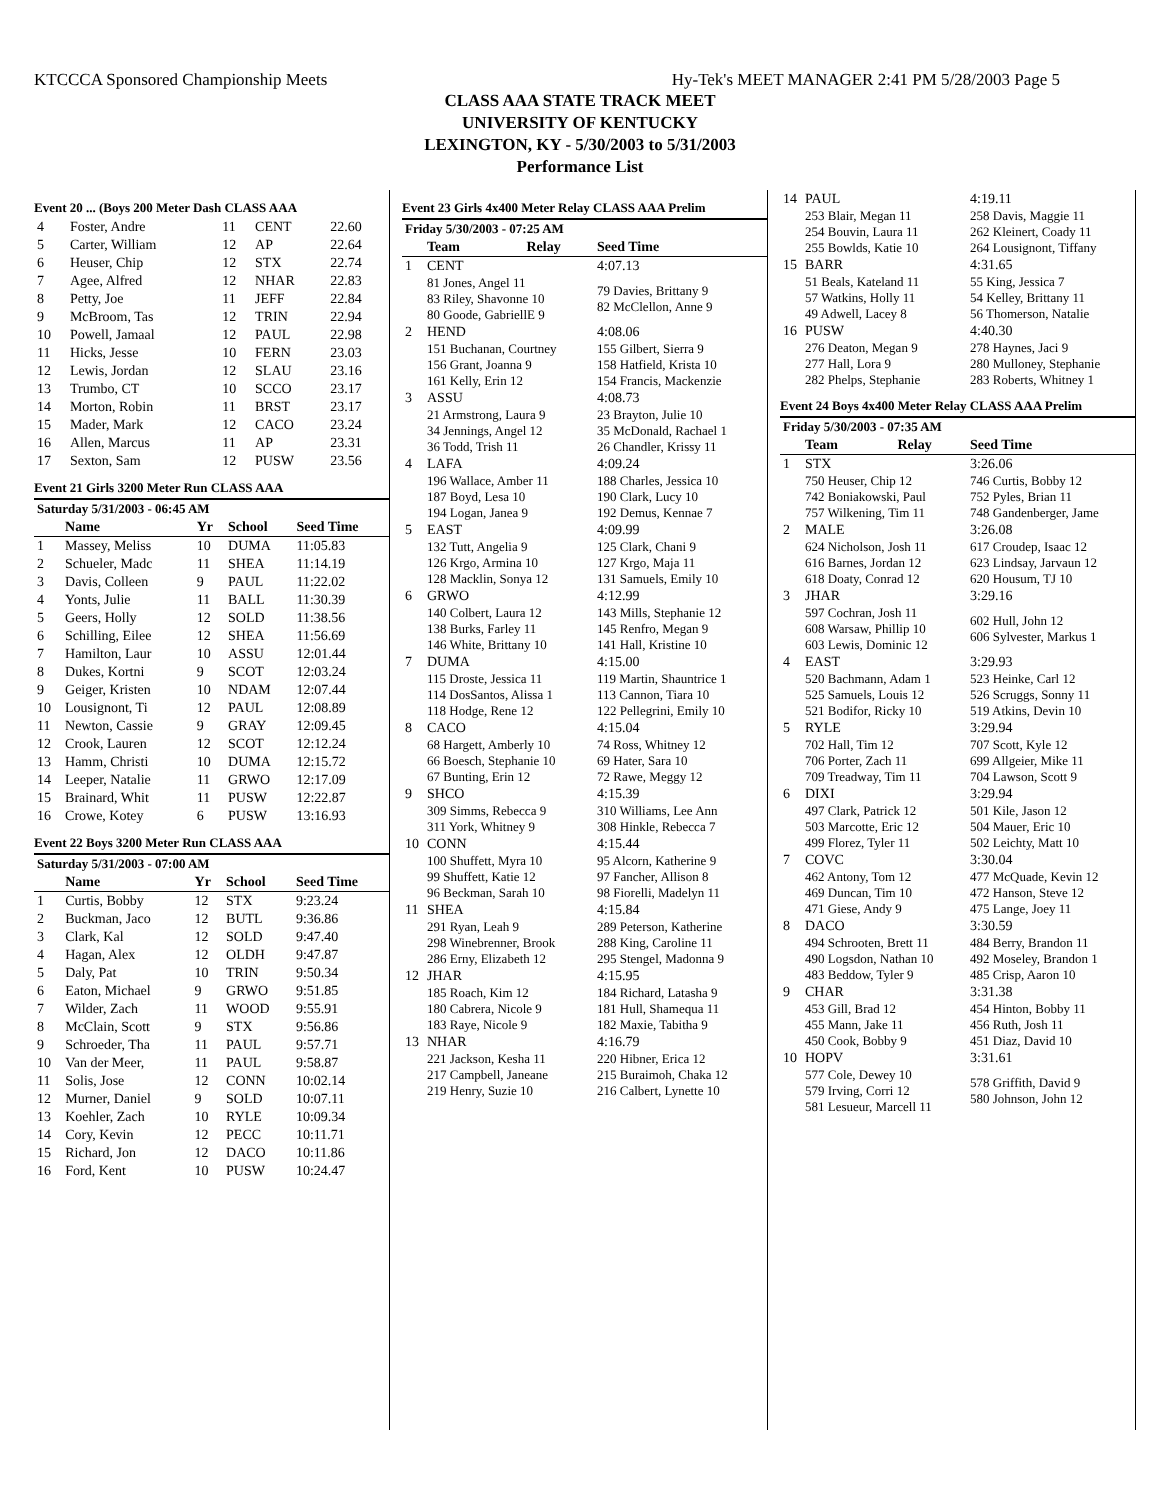KTCCCA Sponsored Championship Meets Hy-Tek's MEET MANAGER 2:41 PM 5/28/2003 Page 5
CLASS AAA STATE TRACK MEET
UNIVERSITY OF KENTUCKY
LEXINGTON, KY - 5/30/2003 to 5/31/2003
Performance List
Event 20 ... (Boys 200 Meter Dash CLASS AAA
| 4 | Foster, Andre | 11 | CENT | 22.60 |
| 5 | Carter, William | 12 | AP | 22.64 |
| 6 | Heuser, Chip | 12 | STX | 22.74 |
| 7 | Agee, Alfred | 12 | NHAR | 22.83 |
| 8 | Petty, Joe | 11 | JEFF | 22.84 |
| 9 | McBroom, Tas | 12 | TRIN | 22.94 |
| 10 | Powell, Jamaal | 12 | PAUL | 22.98 |
| 11 | Hicks, Jesse | 10 | FERN | 23.03 |
| 12 | Lewis, Jordan | 12 | SLAU | 23.16 |
| 13 | Trumbo, CT | 10 | SCCO | 23.17 |
| 14 | Morton, Robin | 11 | BRST | 23.17 |
| 15 | Mader, Mark | 12 | CACO | 23.24 |
| 16 | Allen, Marcus | 11 | AP | 23.31 |
| 17 | Sexton, Sam | 12 | PUSW | 23.56 |
Event 21 Girls 3200 Meter Run CLASS AAA
| Saturday 5/31/2003 - 06:45 AM | | | | |
| | Name | Yr | School | Seed Time |
| 1 | Massey, Meliss | 10 | DUMA | 11:05.83 |
| 2 | Schueler, Madc | 11 | SHEA | 11:14.19 |
| 3 | Davis, Colleen | 9 | PAUL | 11:22.02 |
| 4 | Yonts, Julie | 11 | BALL | 11:30.39 |
| 5 | Geers, Holly | 12 | SOLD | 11:38.56 |
| 6 | Schilling, Eilee | 12 | SHEA | 11:56.69 |
| 7 | Hamilton, Laur | 10 | ASSU | 12:01.44 |
| 8 | Dukes, Kortni | 9 | SCOT | 12:03.24 |
| 9 | Geiger, Kristen | 10 | NDAM | 12:07.44 |
| 10 | Lousignont, Ti | 12 | PAUL | 12:08.89 |
| 11 | Newton, Cassie | 9 | GRAY | 12:09.45 |
| 12 | Crook, Lauren | 12 | SCOT | 12:12.24 |
| 13 | Hamm, Christi | 10 | DUMA | 12:15.72 |
| 14 | Leeper, Natalie | 11 | GRWO | 12:17.09 |
| 15 | Brainard, Whit | 11 | PUSW | 12:22.87 |
| 16 | Crowe, Kotey | 6 | PUSW | 13:16.93 |
Event 22 Boys 3200 Meter Run CLASS AAA
| Saturday 5/31/2003 - 07:00 AM | | | | |
| | Name | Yr | School | Seed Time |
| 1 | Curtis, Bobby | 12 | STX | 9:23.24 |
| 2 | Buckman, Jaco | 12 | BUTL | 9:36.86 |
| 3 | Clark, Kal | 12 | SOLD | 9:47.40 |
| 4 | Hagan, Alex | 12 | OLDH | 9:47.87 |
| 5 | Daly, Pat | 10 | TRIN | 9:50.34 |
| 6 | Eaton, Michael | 9 | GRWO | 9:51.85 |
| 7 | Wilder, Zach | 11 | WOOD | 9:55.91 |
| 8 | McClain, Scott | 9 | STX | 9:56.86 |
| 9 | Schroeder, Tha | 11 | PAUL | 9:57.71 |
| 10 | Van der Meer, | 11 | PAUL | 9:58.87 |
| 11 | Solis, Jose | 12 | CONN | 10:02.14 |
| 12 | Murner, Daniel | 9 | SOLD | 10:07.11 |
| 13 | Koehler, Zach | 10 | RYLE | 10:09.34 |
| 14 | Cory, Kevin | 12 | PECC | 10:11.71 |
| 15 | Richard, Jon | 12 | DACO | 10:11.86 |
| 16 | Ford, Kent | 10 | PUSW | 10:24.47 |
Event 23 Girls 4x400 Meter Relay CLASS AAA Prelim
| Friday 5/30/2003 - 07:25 AM | | |
| | Team Relay | Seed Time |
| 1 | CENT | 4:07.13 |
| | 81 Jones, Angel 11 83 Riley, Shavonne 10 80 Goode, GabriellE 9 | 79 Davies, Brittany 9 82 McClellon, Anne 9 |
| 2 | HEND | 4:08.06 |
| | 151 Buchanan, Courtney 156 Grant, Joanna 9 161 Kelly, Erin 12 | 155 Gilbert, Sierra 9 158 Hatfield, Krista 10 154 Francis, Mackenzie |
| 3 | ASSU | 4:08.73 |
| | 21 Armstrong, Laura 9 34 Jennings, Angel 12 36 Todd, Trish 11 | 23 Brayton, Julie 10 35 McDonald, Rachael 1 26 Chandler, Krissy 11 |
| 4 | LAFA | 4:09.24 |
| | 196 Wallace, Amber 11 187 Boyd, Lesa 10 194 Logan, Janea 9 | 188 Charles, Jessica 10 190 Clark, Lucy 10 192 Demus, Kennae 7 |
| 5 | EAST | 4:09.99 |
| | 132 Tutt, Angelia 9 126 Krgo, Armina 10 128 Macklin, Sonya 12 | 125 Clark, Chani 9 127 Krgo, Maja 11 131 Samuels, Emily 10 |
| 6 | GRWO | 4:12.99 |
| | 140 Colbert, Laura 12 138 Burks, Farley 11 146 White, Brittany 10 | 143 Mills, Stephanie 12 145 Renfro, Megan 9 141 Hall, Kristine 10 |
| 7 | DUMA | 4:15.00 |
| | 115 Droste, Jessica 11 114 DosSantos, Alissa 1 118 Hodge, Rene 12 | 119 Martin, Shauntrice 1 113 Cannon, Tiara 10 122 Pellegrini, Emily 10 |
| 8 | CACO | 4:15.04 |
| | 68 Hargett, Amberly 10 66 Boesch, Stephanie 10 67 Bunting, Erin 12 | 74 Ross, Whitney 12 69 Hater, Sara 10 72 Rawe, Meggy 12 |
| 9 | SHCO | 4:15.39 |
| | 309 Simms, Rebecca 9 311 York, Whitney 9 | 310 Williams, Lee Ann 308 Hinkle, Rebecca 7 |
| 10 | CONN | 4:15.44 |
| | 100 Shuffett, Myra 10 99 Shuffett, Katie 12 96 Beckman, Sarah 10 | 95 Alcorn, Katherine 9 97 Fancher, Allison 8 98 Fiorelli, Madelyn 11 |
| 11 | SHEA | 4:15.84 |
| | 291 Ryan, Leah 9 298 Winebrenner, Brook 286 Erny, Elizabeth 12 | 289 Peterson, Katherine 288 King, Caroline 11 295 Stengel, Madonna 9 |
| 12 | JHAR | 4:15.95 |
| | 185 Roach, Kim 12 180 Cabrera, Nicole 9 183 Raye, Nicole 9 | 184 Richard, Latasha 9 181 Hull, Shamequa 11 182 Maxie, Tabitha 9 |
| 13 | NHAR | 4:16.79 |
| | 221 Jackson, Kesha 11 217 Campbell, Janeane 219 Henry, Suzie 10 | 220 Hibner, Erica 12 215 Buraimoh, Chaka 12 216 Calbert, Lynette 10 |
| 14 | PAUL | 4:19.11 |
| | 253 Blair, Megan 11 254 Bouvin, Laura 11 255 Bowlds, Katie 10 | 258 Davis, Maggie 11 262 Kleinert, Coady 11 264 Lousignont, Tiffany |
| 15 | BARR | 4:31.65 |
| | 51 Beals, Kateland 11 57 Watkins, Holly 11 49 Adwell, Lacey 8 | 55 King, Jessica 7 54 Kelley, Brittany 11 56 Thomerson, Natalie |
| 16 | PUSW | 4:40.30 |
| | 276 Deaton, Megan 9 277 Hall, Lora 9 282 Phelps, Stephanie | 278 Haynes, Jaci 9 280 Mulloney, Stephanie 283 Roberts, Whitney 1 |
Event 24 Boys 4x400 Meter Relay CLASS AAA Prelim
| Friday 5/30/2003 - 07:35 AM | | |
| | Team Relay | Seed Time |
| 1 | STX | 3:26.06 |
| | 750 Heuser, Chip 12 742 Boniakowski, Paul 757 Wilkening, Tim 11 | 746 Curtis, Bobby 12 752 Pyles, Brian 11 748 Gandenberger, Jame |
| 2 | MALE | 3:26.08 |
| | 624 Nicholson, Josh 11 616 Barnes, Jordan 12 618 Doaty, Conrad 12 | 617 Croudep, Isaac 12 623 Lindsay, Jarvaun 12 620 Housum, TJ 10 |
| 3 | JHAR | 3:29.16 |
| | 597 Cochran, Josh 11 608 Warsaw, Phillip 10 603 Lewis, Dominic 12 | 602 Hull, John 12 606 Sylvester, Markus 1 |
| 4 | EAST | 3:29.93 |
| | 520 Bachmann, Adam 1 525 Samuels, Louis 12 521 Bodifor, Ricky 10 | 523 Heinke, Carl 12 526 Scruggs, Sonny 11 519 Atkins, Devin 10 |
| 5 | RYLE | 3:29.94 |
| | 702 Hall, Tim 12 706 Porter, Zach 11 709 Treadway, Tim 11 | 707 Scott, Kyle 12 699 Allgeier, Mike 11 704 Lawson, Scott 9 |
| 6 | DIXI | 3:29.94 |
| | 497 Clark, Patrick 12 503 Marcotte, Eric 12 499 Florez, Tyler 11 | 501 Kile, Jason 12 504 Mauer, Eric 10 502 Leichty, Matt 10 |
| 7 | COVC | 3:30.04 |
| | 462 Antony, Tom 12 469 Duncan, Tim 10 471 Giese, Andy 9 | 477 McQuade, Kevin 12 472 Hanson, Steve 12 475 Lange, Joey 11 |
| 8 | DACO | 3:30.59 |
| | 494 Schrooten, Brett 11 490 Logsdon, Nathan 10 483 Beddow, Tyler 9 | 484 Berry, Brandon 11 492 Moseley, Brandon 1 485 Crisp, Aaron 10 |
| 9 | CHAR | 3:31.38 |
| | 453 Gill, Brad 12 455 Mann, Jake 11 450 Cook, Bobby 9 | 454 Hinton, Bobby 11 456 Ruth, Josh 11 451 Diaz, David 10 |
| 10 | HOPV | 3:31.61 |
| | 577 Cole, Dewey 10 579 Irving, Corri 12 581 Lesueur, Marcell 11 | 578 Griffith, David 9 580 Johnson, John 12 |